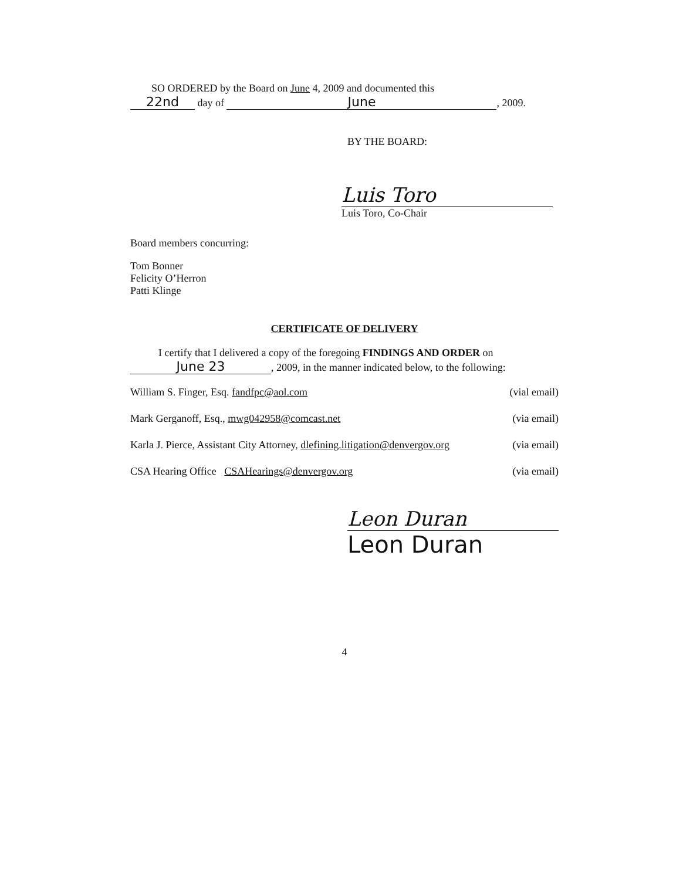SO ORDERED by the Board on June 4, 2009 and documented this
22nd day of June, 2009.
BY THE BOARD:
Luis Toro
Luis Toro, Co-Chair
Board members concurring:
Tom Bonner
Felicity O’Herron
Patti Klinge
CERTIFICATE OF DELIVERY
I certify that I delivered a copy of the foregoing FINDINGS AND ORDER on
June 23, 2009, in the manner indicated below, to the following:
William S. Finger, Esq. fandfpc@aol.com (vial email)
Mark Gerganoff, Esq., mwg042958@comcast.net (via email)
Karla J. Pierce, Assistant City Attorney, dlefining.litigation@denvergov.org (via email)
CSA Hearing Office CSAHearings@denvergov.org (via email)
Leon Duran
Leon Duran
4